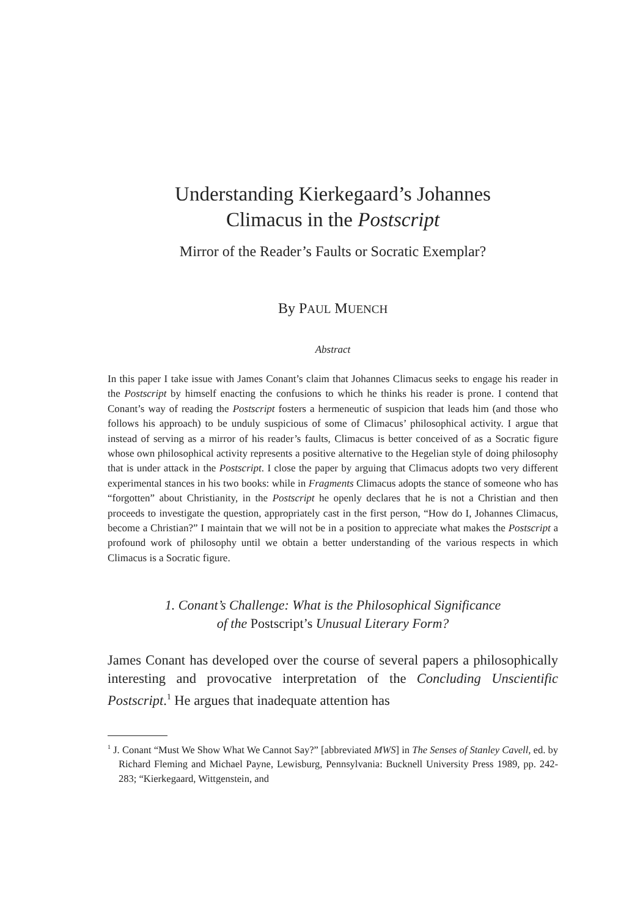Understanding Kierkegaard’s Johannes
Climacus in the Postscript
Mirror of the Reader’s Faults or Socratic Exemplar?
By PAUL MUENCH
Abstract
In this paper I take issue with James Conant’s claim that Johannes Climacus seeks to engage his reader in the Postscript by himself enacting the confusions to which he thinks his reader is prone. I contend that Conant’s way of reading the Postscript fosters a hermeneutic of suspicion that leads him (and those who follows his approach) to be unduly suspicious of some of Climacus’ philosophical activity. I argue that instead of serving as a mirror of his reader’s faults, Climacus is better conceived of as a Socratic figure whose own philosophical activity represents a positive alternative to the Hegelian style of doing philosophy that is under attack in the Postscript. I close the paper by arguing that Climacus adopts two very different experimental stances in his two books: while in Fragments Climacus adopts the stance of someone who has “forgotten” about Christianity, in the Postscript he openly declares that he is not a Christian and then proceeds to investigate the question, appropriately cast in the first person, “How do I, Johannes Climacus, become a Christian?” I maintain that we will not be in a position to appreciate what makes the Postscript a profound work of philosophy until we obtain a better understanding of the various respects in which Climacus is a Socratic figure.
1. Conant’s Challenge: What is the Philosophical Significance
of the Postscript’s Unusual Literary Form?
James Conant has developed over the course of several papers a philosophically interesting and provocative interpretation of the Concluding Unscientific Postscript.<sup>1</sup> He argues that inadequate attention has
<sup>1</sup> J. Conant “Must We Show What We Cannot Say?” [abbreviated MWS] in The Senses of Stanley Cavell, ed. by Richard Fleming and Michael Payne, Lewisburg, Pennsylvania: Bucknell University Press 1989, pp. 242-283; “Kierkegaard, Wittgenstein, and